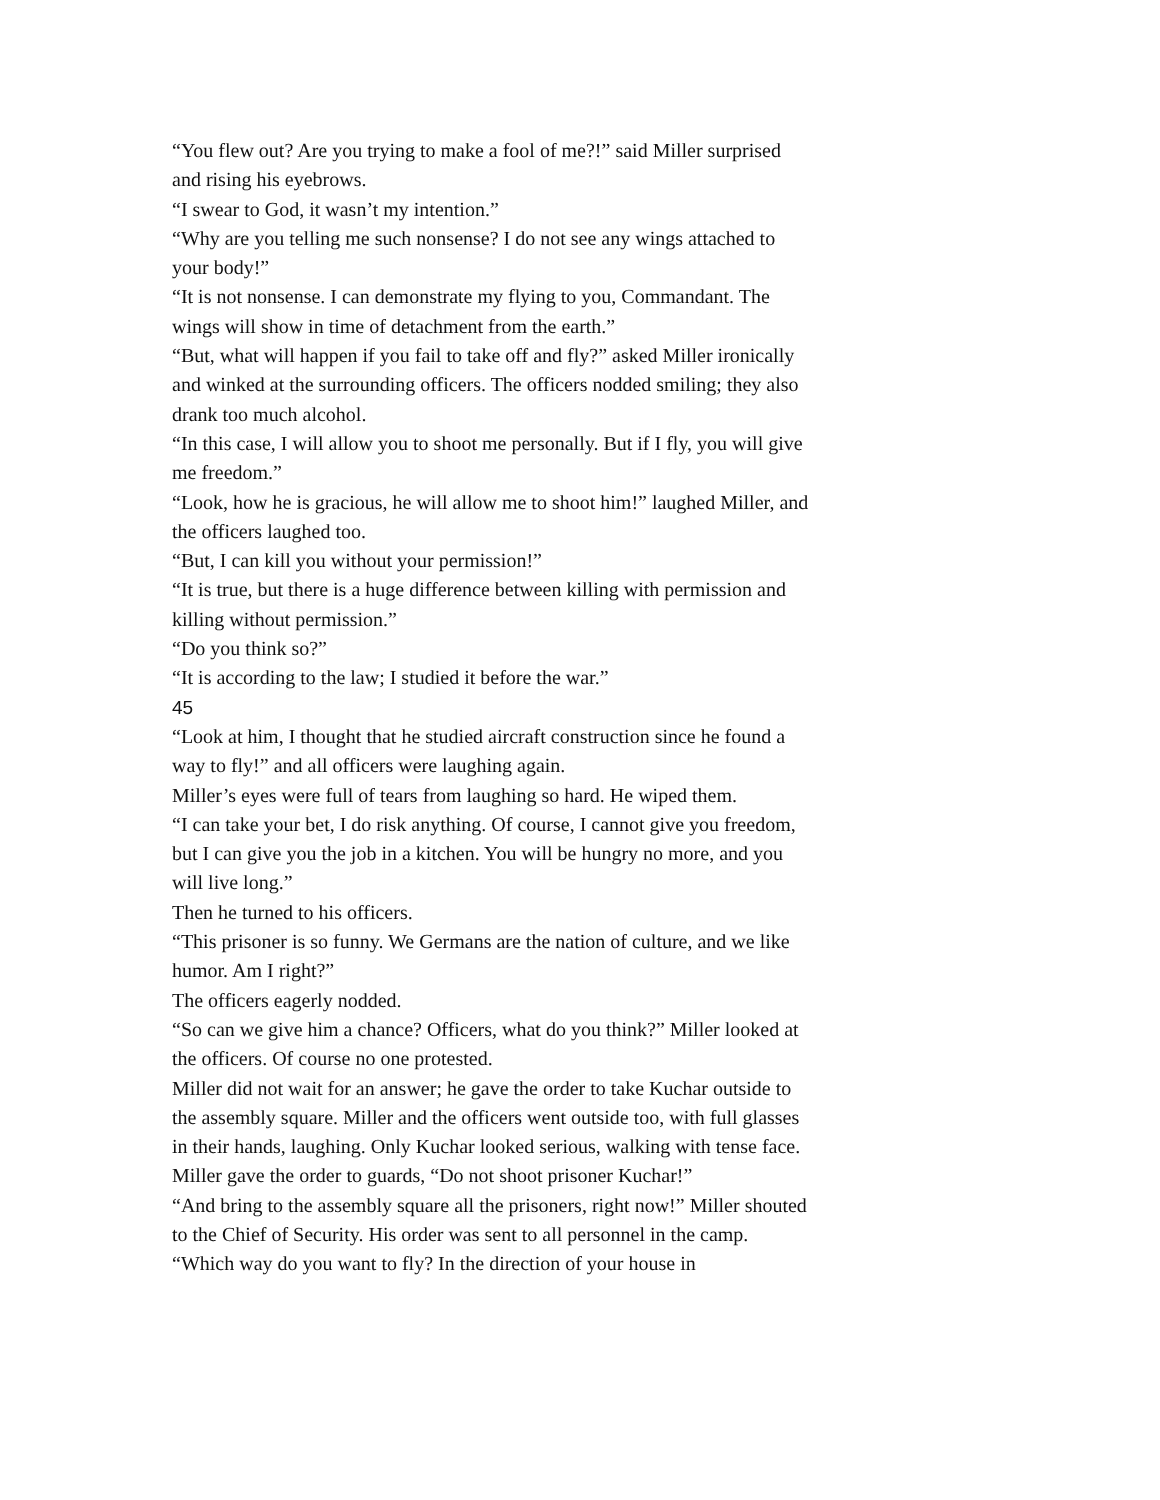“You flew out? Are you trying to make a fool of me?!” said Miller surprised and rising his eyebrows.
“I swear to God, it wasn’t my intention.”
“Why are you telling me such nonsense? I do not see any wings attached to your body!”
“It is not nonsense. I can demonstrate my flying to you, Commandant. The wings will show in time of detachment from the earth.”
“But, what will happen if you fail to take off and fly?” asked Miller ironically and winked at the surrounding officers. The officers nodded smiling; they also drank too much alcohol.
“In this case, I will allow you to shoot me personally. But if I fly, you will give me freedom.”
“Look, how he is gracious, he will allow me to shoot him!” laughed Miller, and the officers laughed too.
“But, I can kill you without your permission!”
“It is true, but there is a huge difference between killing with permission and killing without permission.”
“Do you think so?”
“It is according to the law; I studied it before the war.”
45
“Look at him, I thought that he studied aircraft construction since he found a way to fly!” and all officers were laughing again.
Miller’s eyes were full of tears from laughing so hard. He wiped them.
“I can take your bet, I do risk anything. Of course, I cannot give you freedom, but I can give you the job in a kitchen. You will be hungry no more, and you will live long.”
Then he turned to his officers.
“This prisoner is so funny. We Germans are the nation of culture, and we like humor. Am I right?”
The officers eagerly nodded.
“So can we give him a chance? Officers, what do you think?” Miller looked at the officers. Of course no one protested.
Miller did not wait for an answer; he gave the order to take Kuchar outside to the assembly square. Miller and the officers went outside too, with full glasses in their hands, laughing. Only Kuchar looked serious, walking with tense face. Miller gave the order to guards, “Do not shoot prisoner Kuchar!”
“And bring to the assembly square all the prisoners, right now!” Miller shouted to the Chief of Security. His order was sent to all personnel in the camp.
“Which way do you want to fly? In the direction of your house in